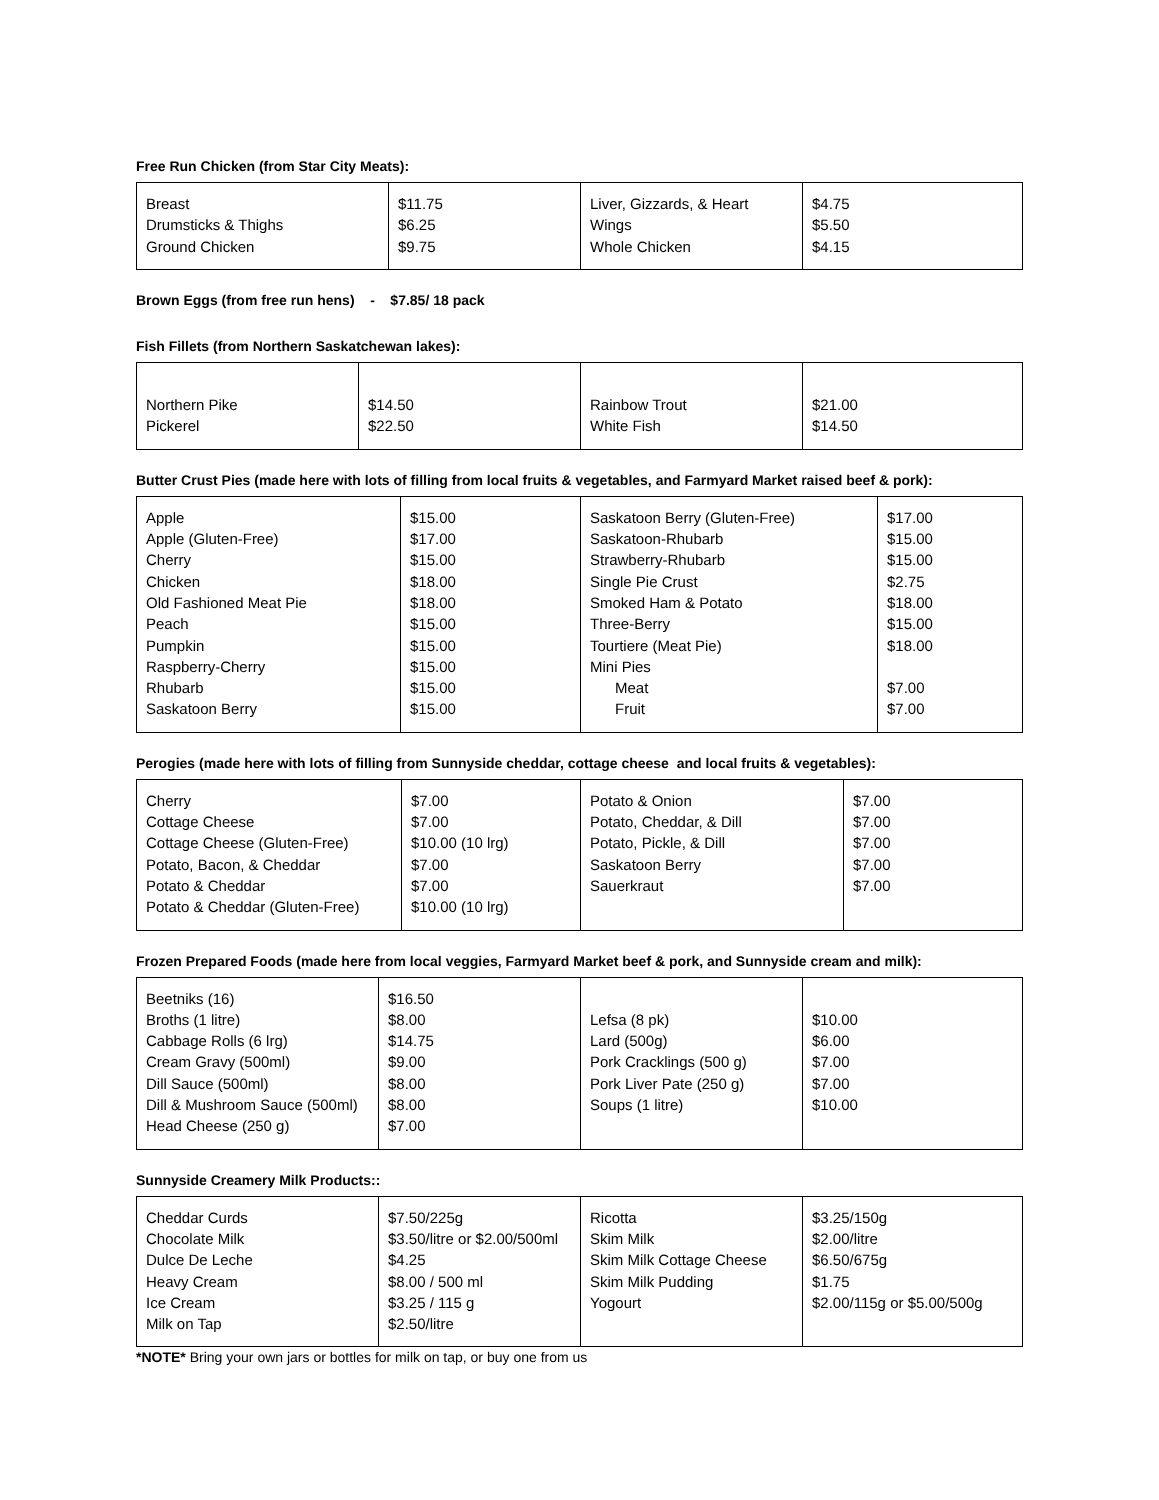Free Run Chicken (from Star City Meats):
| Breast Drumsticks & Thighs Ground Chicken | $11.75 $6.25 $9.75 | Liver, Gizzards, & Heart Wings Whole Chicken | $4.75 $5.50 $4.15 |
Brown Eggs (from free run hens) - $7.85/ 18 pack
Fish Fillets (from Northern Saskatchewan lakes):
| Northern Pike Pickerel | $14.50 $22.50 | Rainbow Trout White Fish | $21.00 $14.50 |
Butter Crust Pies (made here with lots of filling from local fruits & vegetables, and Farmyard Market raised beef & pork):
| Apple Apple (Gluten-Free) Cherry Chicken Old Fashioned Meat Pie Peach Pumpkin Raspberry-Cherry Rhubarb Saskatoon Berry | $15.00 $17.00 $15.00 $18.00 $18.00 $15.00 $15.00 $15.00 $15.00 $15.00 | Saskatoon Berry (Gluten-Free) Saskatoon-Rhubarb Strawberry-Rhubarb Single Pie Crust Smoked Ham & Potato Three-Berry Tourtiere (Meat Pie) Mini Pies Meat Fruit | $17.00 $15.00 $15.00 $2.75 $18.00 $15.00 $18.00 $7.00 $7.00 |
Perogies (made here with lots of filling from Sunnyside cheddar, cottage cheese and local fruits & vegetables):
| Cherry Cottage Cheese Cottage Cheese (Gluten-Free) Potato, Bacon, & Cheddar Potato & Cheddar Potato & Cheddar (Gluten-Free) | $7.00 $7.00 $10.00 (10 lrg) $7.00 $7.00 $10.00 (10 lrg) | Potato & Onion Potato, Cheddar, & Dill Potato, Pickle, & Dill Saskatoon Berry Sauerkraut | $7.00 $7.00 $7.00 $7.00 $7.00 |
Frozen Prepared Foods (made here from local veggies, Farmyard Market beef & pork, and Sunnyside cream and milk):
| Beetniks (16) Broths (1 litre) Cabbage Rolls (6 lrg) Cream Gravy (500ml) Dill Sauce (500ml) Dill & Mushroom Sauce (500ml) Head Cheese (250 g) | $16.50 $8.00 $14.75 $9.00 $8.00 $8.00 $7.00 | Lefsa (8 pk) Lard (500g) Pork Cracklings (500 g) Pork Liver Pate (250 g) Soups (1 litre) | $10.00 $6.00 $7.00 $7.00 $10.00 |
Sunnyside Creamery Milk Products::
| Cheddar Curds Chocolate Milk Dulce De Leche Heavy Cream Ice Cream Milk on Tap | $7.50/225g $3.50/litre or $2.00/500ml $4.25 $8.00 / 500 ml $3.25 / 115 g $2.50/litre | Ricotta Skim Milk Skim Milk Cottage Cheese Skim Milk Pudding Yogourt | $3.25/150g $2.00/litre $6.50/675g $1.75 $2.00/115g or $5.00/500g |
*NOTE* Bring your own jars or bottles for milk on tap, or buy one from us